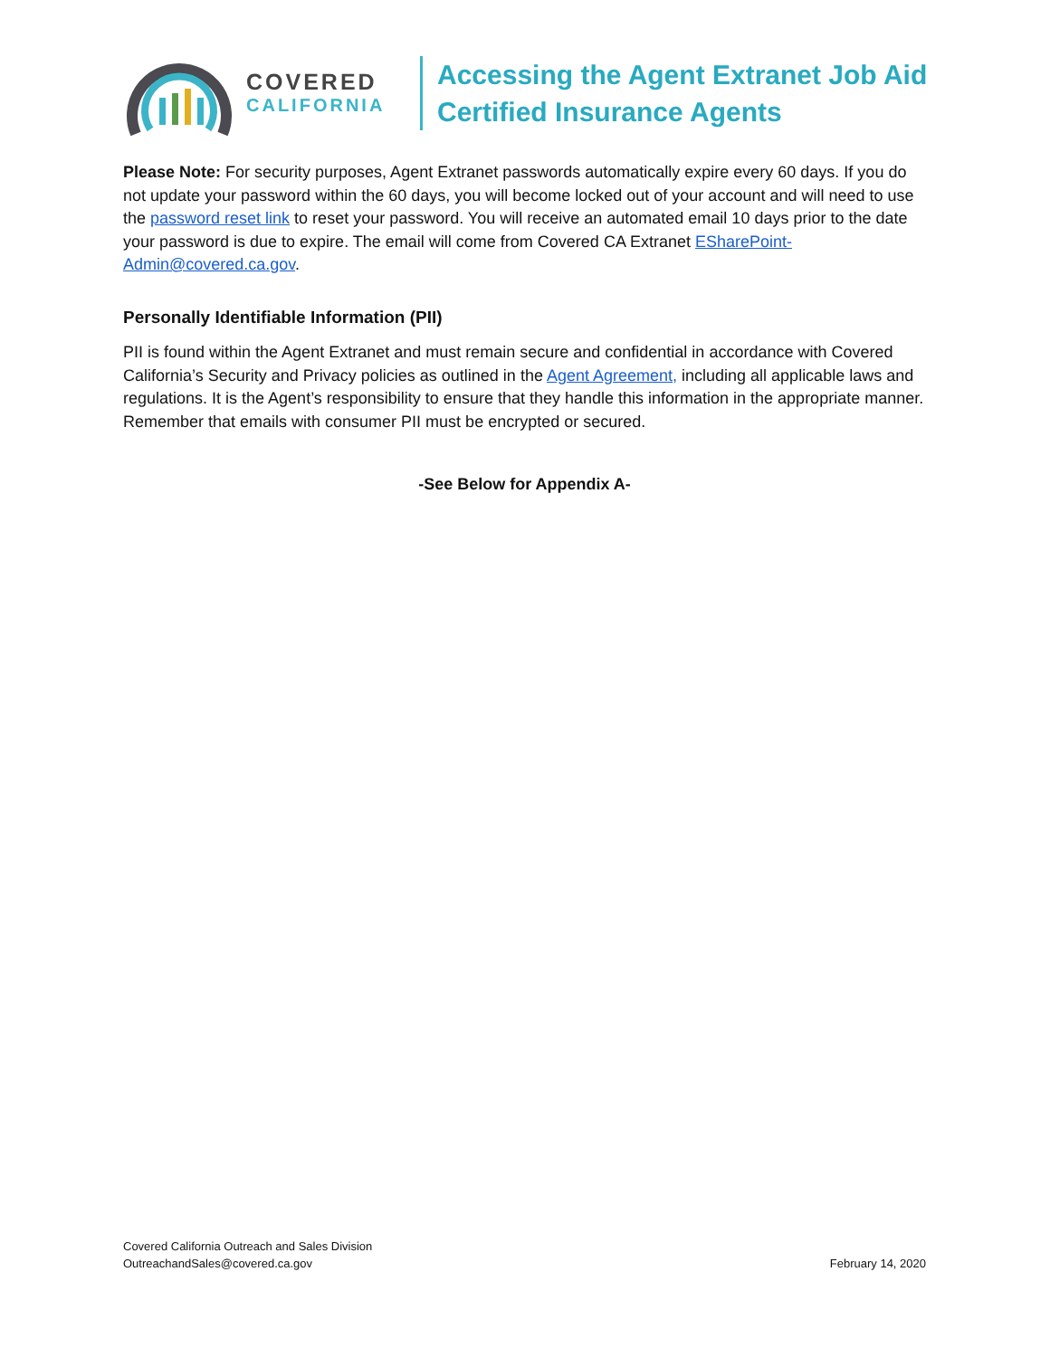COVERED
CALIFORNIA
Accessing the Agent Extranet Job Aid
Certified Insurance Agents
Please Note: For security purposes, Agent Extranet passwords automatically expire every 60 days. If you do not update your password within the 60 days, you will become locked out of your account and will need to use the password reset link to reset your password. You will receive an automated email 10 days prior to the date your password is due to expire. The email will come from Covered CA Extranet ESharePoint-Admin@covered.ca.gov.
Personally Identifiable Information (PII)
PII is found within the Agent Extranet and must remain secure and confidential in accordance with Covered California’s Security and Privacy policies as outlined in the Agent Agreement, including all applicable laws and regulations. It is the Agent’s responsibility to ensure that they handle this information in the appropriate manner. Remember that emails with consumer PII must be encrypted or secured.
-See Below for Appendix A-
Covered California Outreach and Sales Division
OutreachandSales@covered.ca.gov
February 14, 2020